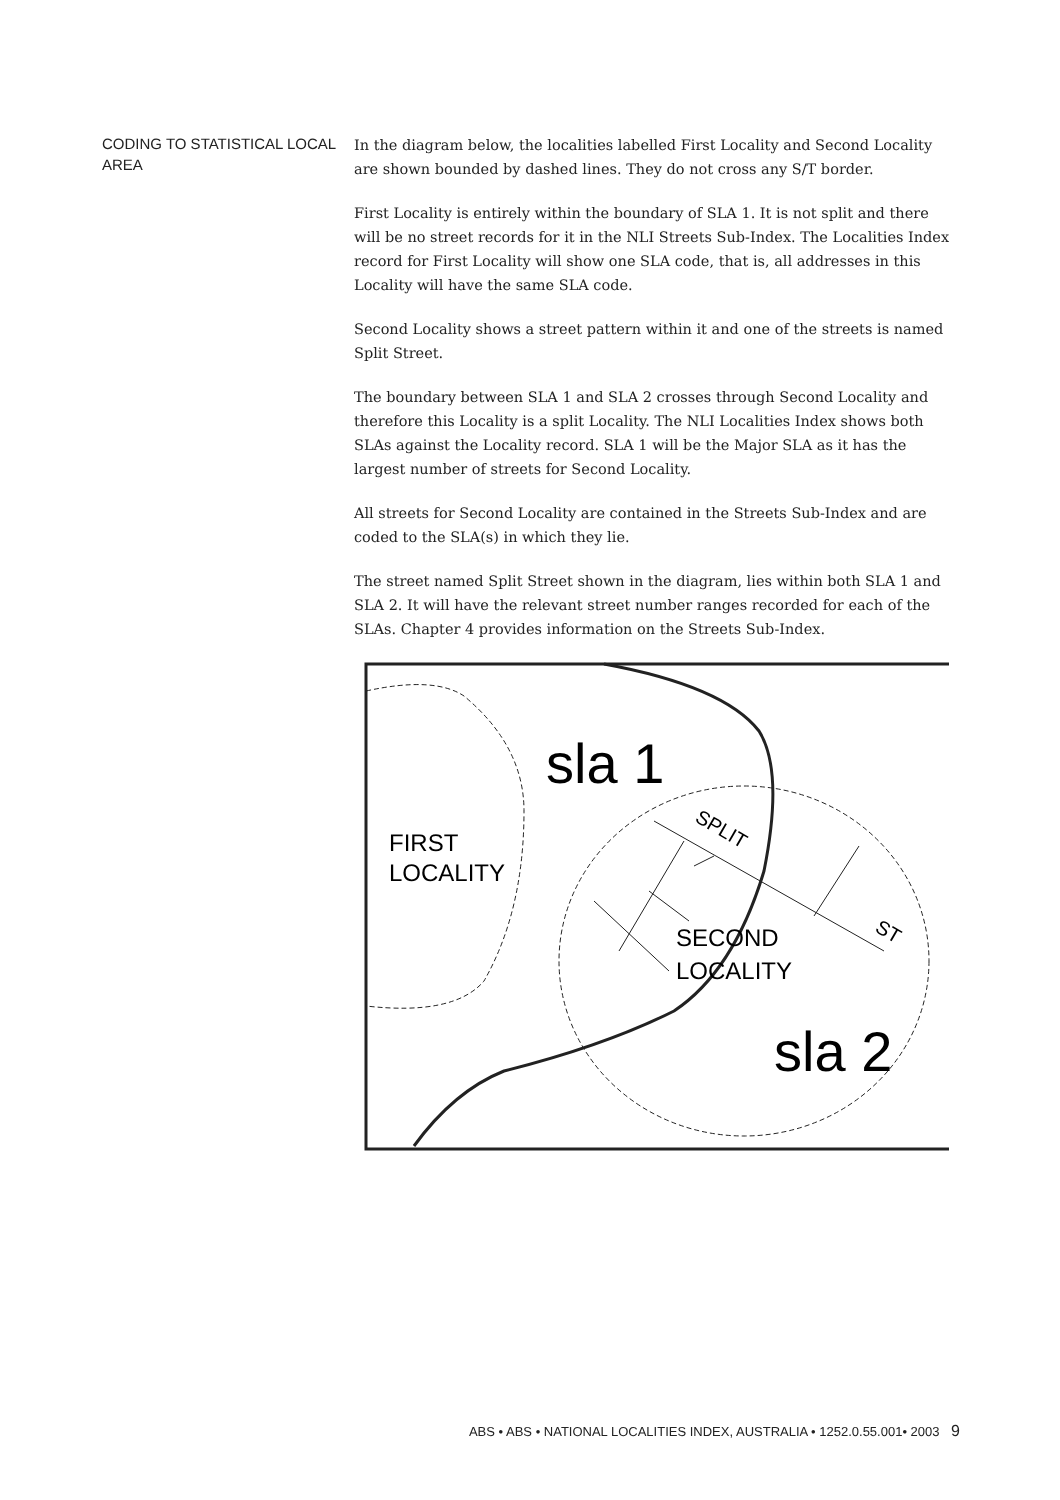CODING TO STATISTICAL LOCAL AREA
In the diagram below, the localities labelled First Locality and Second Locality are shown bounded by dashed lines. They do not cross any S/T border.
First Locality is entirely within the boundary of SLA 1. It is not split and there will be no street records for it in the NLI Streets Sub-Index. The Localities Index record for First Locality will show one SLA code, that is, all addresses in this Locality will have the same SLA code.
Second Locality shows a street pattern within it and one of the streets is named Split Street.
The boundary between SLA 1 and SLA 2 crosses through Second Locality and therefore this Locality is a split Locality. The NLI Localities Index shows both SLAs against the Locality record. SLA 1 will be the Major SLA as it has the largest number of streets for Second Locality.
All streets for Second Locality are contained in the Streets Sub-Index and are coded to the SLA(s) in which they lie.
The street named Split Street shown in the diagram, lies within both SLA 1 and SLA 2. It will have the relevant street number ranges recorded for each of the SLAs. Chapter 4 provides information on the Streets Sub-Index.
sla 1
sla 2
FIRST
LOCALITY
SECOND
LOCALITY
SPLIT
ST
ABS • ABS • NATIONAL LOCALITIES INDEX, AUSTRALIA • 1252.0.55.001• 2003 9